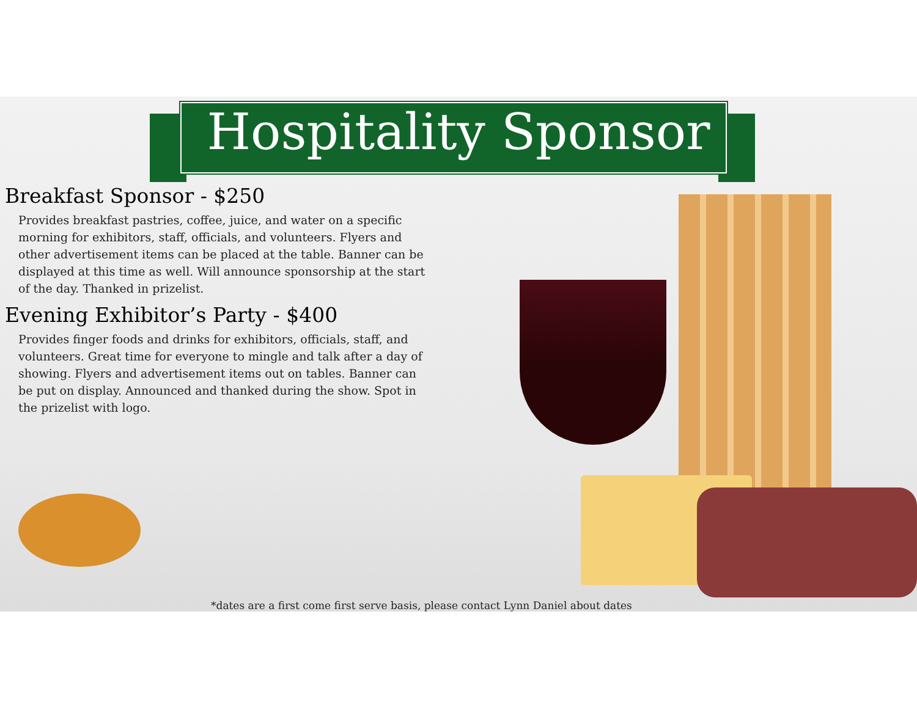Hospitality Sponsor
Breakfast Sponsor - $250
Provides breakfast pastries, coffee, juice, and water on a specific morning for exhibitors, staff, officials, and volunteers. Flyers and other advertisement items can be placed at the table. Banner can be displayed at this time as well. Will announce sponsorship at the start of the day. Thanked in prizelist.
Evening Exhibitor’s Party - $400
Provides finger foods and drinks for exhibitors, officials, staff, and volunteers. Great time for everyone to mingle and talk after a day of showing. Flyers and advertisement items out on tables. Banner can be put on display. Announced and thanked during the show. Spot in the prizelist with logo.
*dates are a first come first serve basis, please contact Lynn Daniel about dates